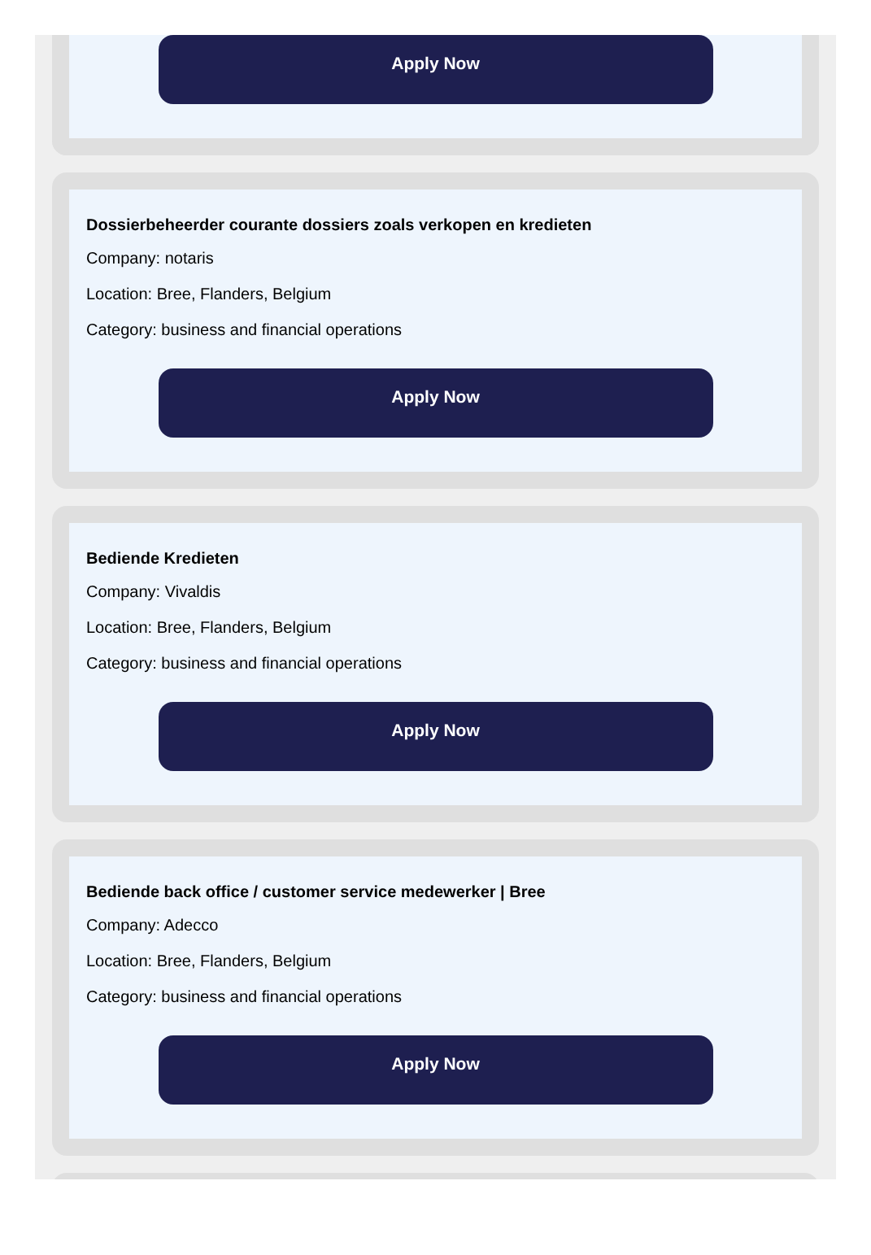Apply Now
Dossierbeheerder courante dossiers zoals verkopen en kredieten
Company: notaris
Location: Bree, Flanders, Belgium
Category: business and financial operations
Apply Now
Bediende Kredieten
Company: Vivaldis
Location: Bree, Flanders, Belgium
Category: business and financial operations
Apply Now
Bediende back office / customer service medewerker | Bree
Company: Adecco
Location: Bree, Flanders, Belgium
Category: business and financial operations
Apply Now